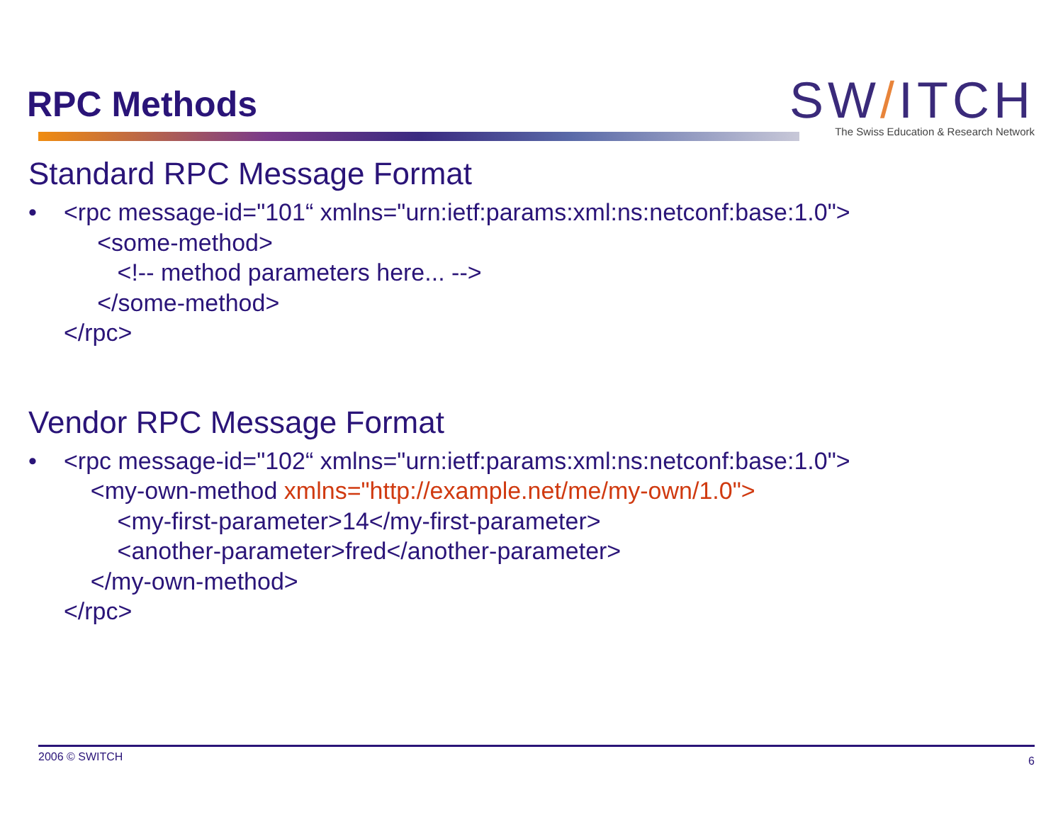RPC Methods
SW/ITCH
The Swiss Education & Research Network
Standard RPC Message Format
• <rpc message-id="101“ xmlns="urn:ietf:params:xml:ns:netconf:base:1.0">
<some-method>
<!-- method parameters here... -->
</some-method>
</rpc>
Vendor RPC Message Format
• <rpc message-id="102“ xmlns="urn:ietf:params:xml:ns:netconf:base:1.0">
<my-own-method xmlns="http://example.net/me/my-own/1.0">
<my-first-parameter>14</my-first-parameter>
<another-parameter>fred</another-parameter>
</my-own-method>
</rpc>
2006 © SWITCH 6